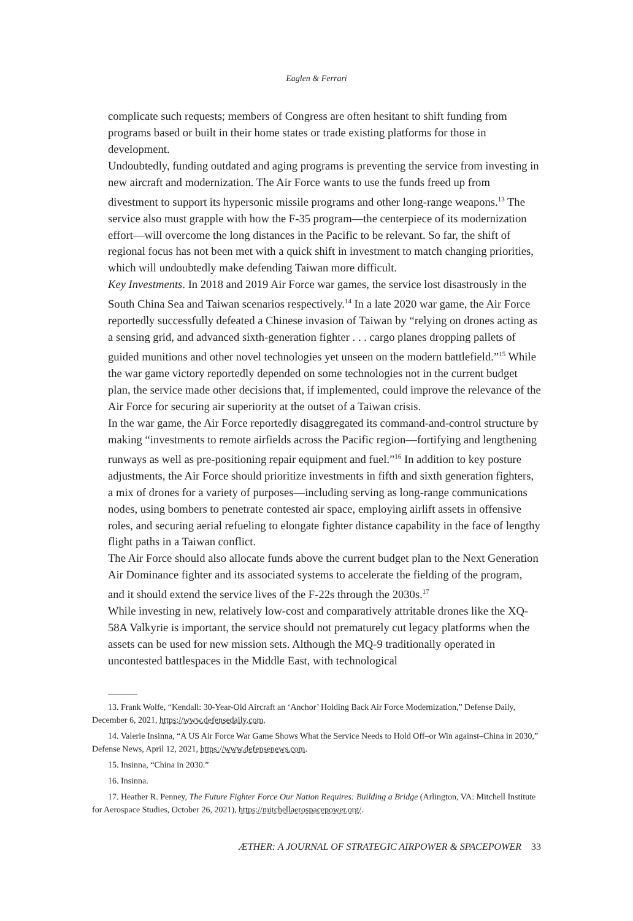Eaglen & Ferrari
complicate such requests; members of Congress are often hesitant to shift funding from programs based or built in their home states or trade existing platforms for those in development.
Undoubtedly, funding outdated and aging programs is preventing the service from investing in new aircraft and modernization. The Air Force wants to use the funds freed up from divestment to support its hypersonic missile programs and other long-range weapons.<sup>13</sup> The service also must grapple with how the F-35 program—the centerpiece of its modernization effort—will overcome the long distances in the Pacific to be relevant. So far, the shift of regional focus has not been met with a quick shift in investment to match changing priorities, which will undoubtedly make defending Taiwan more difficult.
Key Investments. In 2018 and 2019 Air Force war games, the service lost disastrously in the South China Sea and Taiwan scenarios respectively.<sup>14</sup> In a late 2020 war game, the Air Force reportedly successfully defeated a Chinese invasion of Taiwan by “relying on drones acting as a sensing grid, and advanced sixth-generation fighter . . . cargo planes dropping pallets of guided munitions and other novel technologies yet unseen on the modern battlefield.”<sup>15</sup> While the war game victory reportedly depended on some technologies not in the current budget plan, the service made other decisions that, if implemented, could improve the relevance of the Air Force for securing air superiority at the outset of a Taiwan crisis.
In the war game, the Air Force reportedly disaggregated its command-and-control structure by making “investments to remote airfields across the Pacific region—fortifying and lengthening runways as well as pre-positioning repair equipment and fuel.”<sup>16</sup> In addition to key posture adjustments, the Air Force should prioritize investments in fifth and sixth generation fighters, a mix of drones for a variety of purposes—including serving as long-range communications nodes, using bombers to penetrate contested air space, employing airlift assets in offensive roles, and securing aerial refueling to elongate fighter distance capability in the face of lengthy flight paths in a Taiwan conflict.
The Air Force should also allocate funds above the current budget plan to the Next Generation Air Dominance fighter and its associated systems to accelerate the fielding of the program, and it should extend the service lives of the F-22s through the 2030s.<sup>17</sup>
While investing in new, relatively low-cost and comparatively attritable drones like the XQ-58A Valkyrie is important, the service should not prematurely cut legacy platforms when the assets can be used for new mission sets. Although the MQ-9 traditionally operated in uncontested battlespaces in the Middle East, with technological
13. Frank Wolfe, “Kendall: 30-Year-Old Aircraft an ‘Anchor’ Holding Back Air Force Modernization,” Defense Daily, December 6, 2021, https://www.defensedaily.com.
14. Valerie Insinna, “A US Air Force War Game Shows What the Service Needs to Hold Off–or Win against–China in 2030,” Defense News, April 12, 2021, https://www.defensenews.com.
15. Insinna, “China in 2030.”
16. Insinna.
17. Heather R. Penney, The Future Fighter Force Our Nation Requires: Building a Bridge (Arlington, VA: Mitchell Institute for Aerospace Studies, October 26, 2021), https://mitchellaerospacepower.org/.
ÆTHER: A JOURNAL OF STRATEGIC AIRPOWER & SPACEPOWER 33